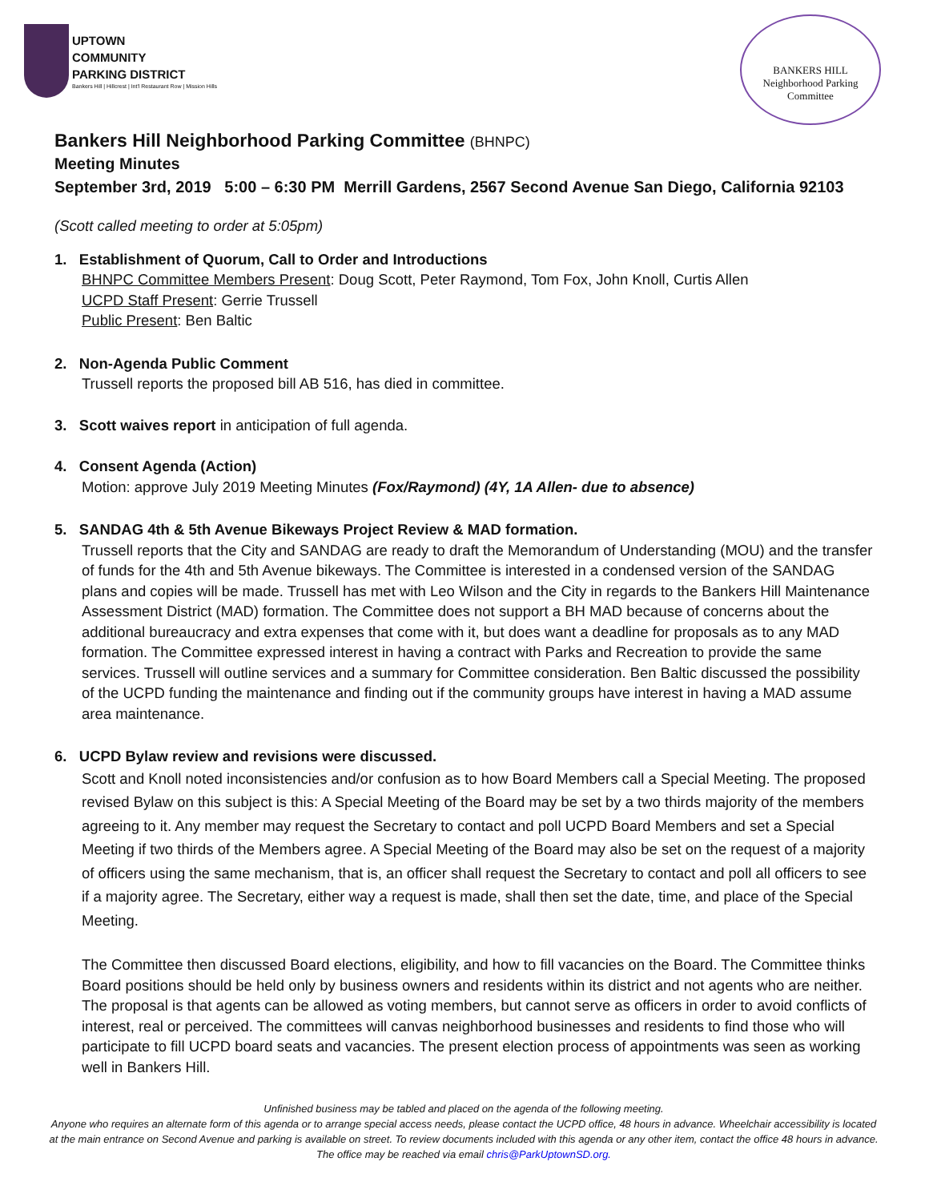UPTOWN
COMMUNITY
PARKING DISTRICT
Bankers Hill | Hillcrest | Int'l Restaurant Row | Mission Hills
BANKERS HILL
Neighborhood Parking Committee
Bankers Hill Neighborhood Parking Committee (BHNPC)
Meeting Minutes
September 3rd, 2019 5:00 – 6:30 PM Merrill Gardens, 2567 Second Avenue San Diego, California 92103
(Scott called meeting to order at 5:05pm)
1. Establishment of Quorum, Call to Order and Introductions
BHNPC Committee Members Present: Doug Scott, Peter Raymond, Tom Fox, John Knoll, Curtis Allen
UCPD Staff Present: Gerrie Trussell
Public Present: Ben Baltic
2. Non-Agenda Public Comment
Trussell reports the proposed bill AB 516, has died in committee.
3. Scott waives report in anticipation of full agenda.
4. Consent Agenda (Action)
Motion: approve July 2019 Meeting Minutes (Fox/Raymond) (4Y, 1A Allen- due to absence)
5. SANDAG 4th & 5th Avenue Bikeways Project Review & MAD formation.
Trussell reports that the City and SANDAG are ready to draft the Memorandum of Understanding (MOU) and the transfer of funds for the 4th and 5th Avenue bikeways. The Committee is interested in a condensed version of the SANDAG plans and copies will be made. Trussell has met with Leo Wilson and the City in regards to the Bankers Hill Maintenance Assessment District (MAD) formation. The Committee does not support a BH MAD because of concerns about the additional bureaucracy and extra expenses that come with it, but does want a deadline for proposals as to any MAD formation. The Committee expressed interest in having a contract with Parks and Recreation to provide the same services. Trussell will outline services and a summary for Committee consideration. Ben Baltic discussed the possibility of the UCPD funding the maintenance and finding out if the community groups have interest in having a MAD assume area maintenance.
6. UCPD Bylaw review and revisions were discussed.
Scott and Knoll noted inconsistencies and/or confusion as to how Board Members call a Special Meeting. The proposed revised Bylaw on this subject is this: A Special Meeting of the Board may be set by a two thirds majority of the members agreeing to it. Any member may request the Secretary to contact and poll UCPD Board Members and set a Special Meeting if two thirds of the Members agree. A Special Meeting of the Board may also be set on the request of a majority of officers using the same mechanism, that is, an officer shall request the Secretary to contact and poll all officers to see if a majority agree. The Secretary, either way a request is made, shall then set the date, time, and place of the Special Meeting.
The Committee then discussed Board elections, eligibility, and how to fill vacancies on the Board. The Committee thinks Board positions should be held only by business owners and residents within its district and not agents who are neither. The proposal is that agents can be allowed as voting members, but cannot serve as officers in order to avoid conflicts of interest, real or perceived. The committees will canvas neighborhood businesses and residents to find those who will participate to fill UCPD board seats and vacancies. The present election process of appointments was seen as working well in Bankers Hill.
Unfinished business may be tabled and placed on the agenda of the following meeting.
Anyone who requires an alternate form of this agenda or to arrange special access needs, please contact the UCPD office, 48 hours in advance. Wheelchair accessibility is located at the main entrance on Second Avenue and parking is available on street. To review documents included with this agenda or any other item, contact the office 48 hours in advance. The office may be reached via email chris@ParkUptownSD.org.